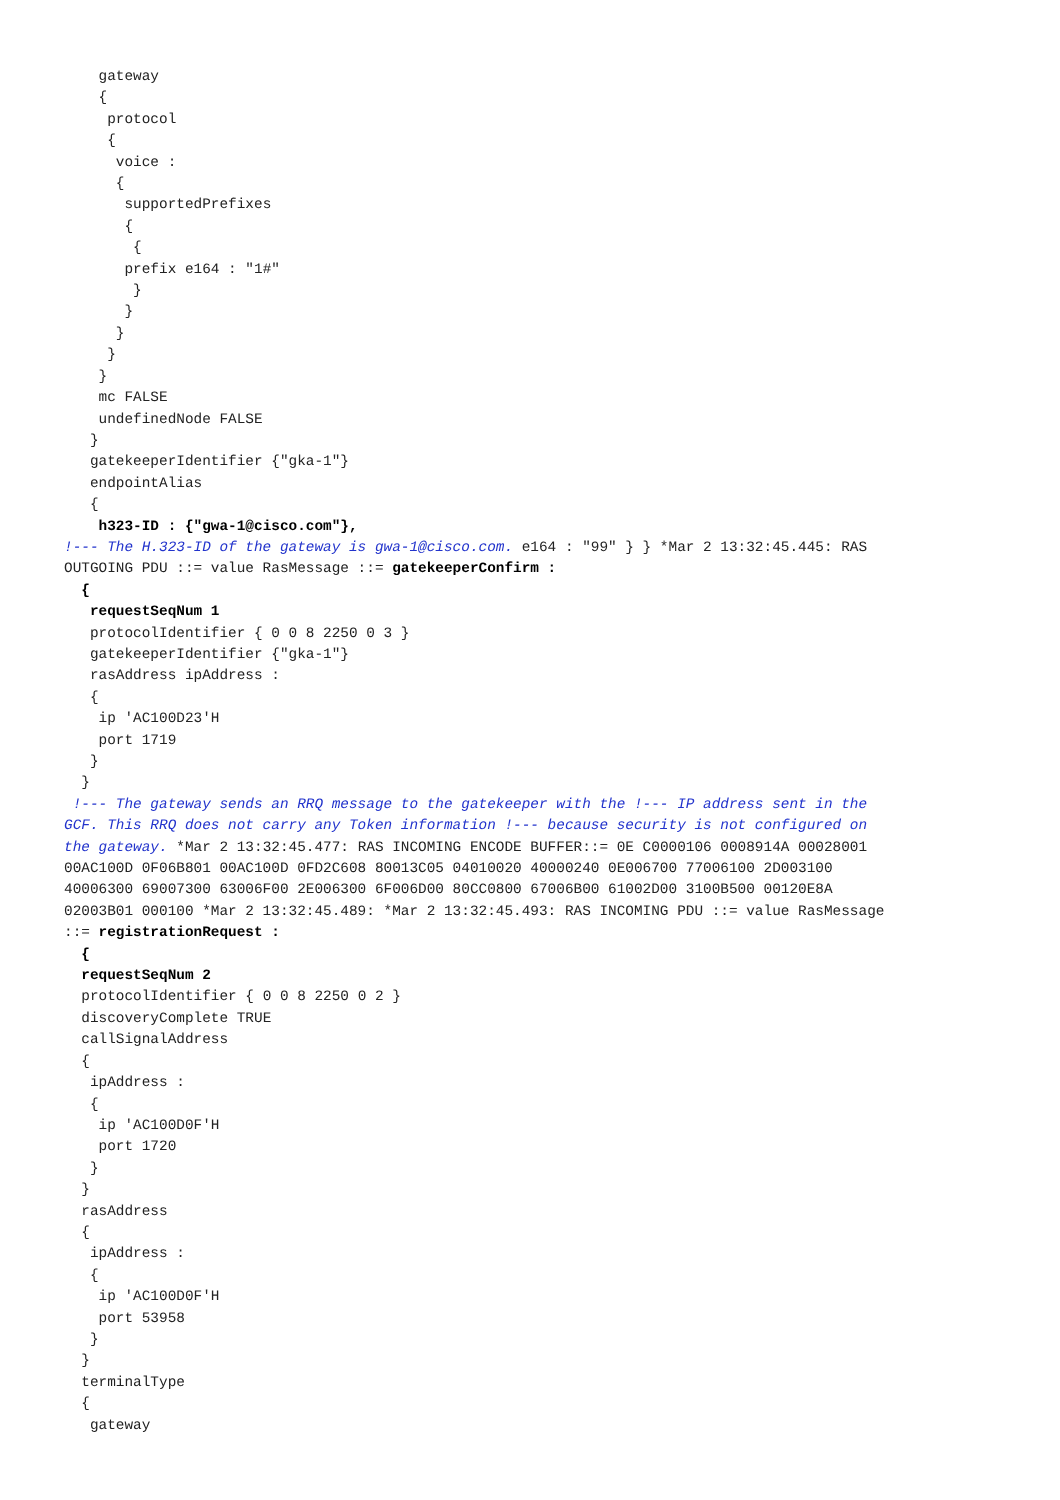gateway { protocol { voice : { supportedPrefixes { { prefix e164 : "1#" } } } } } mc FALSE undefinedNode FALSE } gatekeeperIdentifier {"gka-1"} endpointAlias { h323-ID : {"gwa-1@cisco.com"}, !--- The H.323-ID of the gateway is gwa-1@cisco.com. e164 : "99" } } *Mar 2 13:32:45.445: RAS OUTGOING PDU ::= value RasMessage ::= gatekeeperConfirm : { requestSeqNum 1 protocolIdentifier { 0 0 8 2250 0 3 } gatekeeperIdentifier {"gka-1"} rasAddress ipAddress : { ip 'AC100D23'H port 1719 } } !--- The gateway sends an RRQ message to the gatekeeper with the !--- IP address sent in the GCF. This RRQ does not carry any Token information !--- because security is not configured on the gateway. *Mar 2 13:32:45.477: RAS INCOMING ENCODE BUFFER::= 0E C0000106 0008914A 00028001 00AC100D 0F06B801 00AC100D 0FD2C608 80013C05 04010020 40000240 0E006700 77006100 2D003100 40006300 69007300 63006F00 2E006300 6F006D00 80CC0800 67006B00 61002D00 3100B500 00120E8A 02003B01 000100 *Mar 2 13:32:45.489: *Mar 2 13:32:45.493: RAS INCOMING PDU ::= value RasMessage ::= registrationRequest : { requestSeqNum 2 protocolIdentifier { 0 0 8 2250 0 2 } discoveryComplete TRUE callSignalAddress { ipAddress : { ip 'AC100D0F'H port 1720 } } rasAddress { ipAddress : { ip 'AC100D0F'H port 53958 } } terminalType { gateway